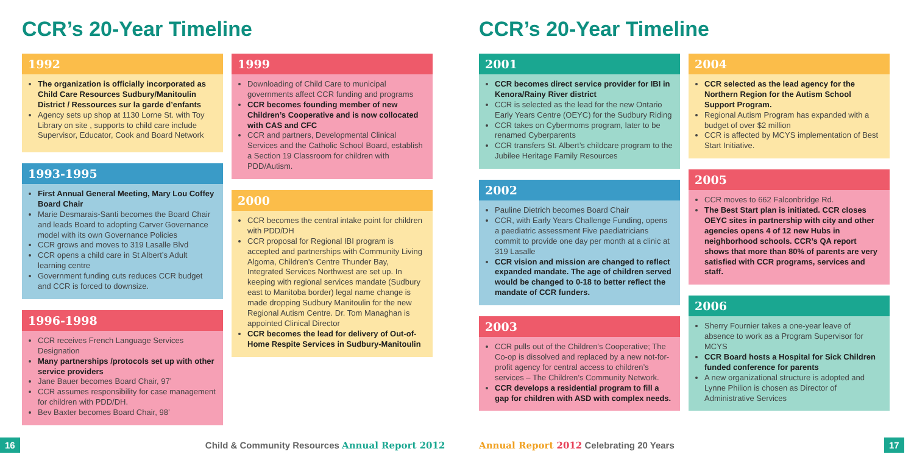CCR’s 20-Year Timeline
1992
The organization is officially incorporated as Child Care Resources Sudbury/Manitoulin District / Ressources sur la garde d’enfants
Agency sets up shop at 1130 Lorne St. with Toy Library on site , supports to child care include Supervisor, Educator, Cook and Board Network
1993-1995
First Annual General Meeting, Mary Lou Coffey Board Chair
Marie Desmarais-Santi becomes the Board Chair and leads Board to adopting Carver Governance model with its own Governance Policies
CCR grows and moves to 319 Lasalle Blvd
CCR opens a child care in St Albert’s Adult learning centre
Government funding cuts reduces CCR budget and CCR is forced to downsize.
1996-1998
CCR receives French Language Services Designation
Many partnerships /protocols set up with other service providers
Jane Bauer becomes Board Chair, 97’
CCR assumes responsibility for case management for children with PDD/DH.
Bev Baxter becomes Board Chair, 98’
1999
Downloading of Child Care to municipal governments affect CCR funding and programs
CCR becomes founding member of new Children’s Cooperative and is now collocated with CAS and CFC
CCR and partners, Developmental Clinical Services and the Catholic School Board, establish a Section 19 Classroom for children with PDD/Autism.
2000
CCR becomes the central intake point for children with PDD/DH
CCR proposal for Regional IBI program is accepted and partnerships with Community Living Algoma, Children’s Centre Thunder Bay, Integrated Services Northwest are set up. In keeping with regional services mandate (Sudbury east to Manitoba border) legal name change is made dropping Sudbury Manitoulin for the new Regional Autism Centre. Dr. Tom Managhan is appointed Clinical Director
CCR becomes the lead for delivery of Out-of-Home Respite Services in Sudbury-Manitoulin
16 Child & Community Resources Annual Report 2012
CCR’s 20-Year Timeline
2001
CCR becomes direct service provider for IBI in Kenora/Rainy River district
CCR is selected as the lead for the new Ontario Early Years Centre (OEYC) for the Sudbury Riding
CCR takes on Cybermoms program, later to be renamed Cyberparents
CCR transfers St. Albert’s childcare program to the Jubilee Heritage Family Resources
2002
Pauline Dietrich becomes Board Chair
CCR, with Early Years Challenge Funding, opens a paediatric assessment Five paediatricians commit to provide one day per month at a clinic at 319 Lasalle
CCR vision and mission are changed to reflect expanded mandate. The age of children served would be changed to 0-18 to better reflect the mandate of CCR funders.
2003
CCR pulls out of the Children’s Cooperative; The Co-op is dissolved and replaced by a new not-for-profit agency for central access to children’s services – The Children’s Community Network.
CCR develops a residential program to fill a gap for children with ASD with complex needs.
2004
CCR selected as the lead agency for the Northern Region for the Autism School Support Program.
Regional Autism Program has expanded with a budget of over $2 million
CCR is affected by MCYS implementation of Best Start Initiative.
2005
CCR moves to 662 Falconbridge Rd.
The Best Start plan is initiated. CCR closes OEYC sites in partnership with city and other agencies opens 4 of 12 new Hubs in neighborhood schools. CCR’s QA report shows that more than 80% of parents are very satisfied with CCR programs, services and staff.
2006
Sherry Fournier takes a one-year leave of absence to work as a Program Supervisor for MCYS
CCR Board hosts a Hospital for Sick Children funded conference for parents
A new organizational structure is adopted and Lynne Philion is chosen as Director of Administrative Services
Annual Report 2012 Celebrating 20 Years 17